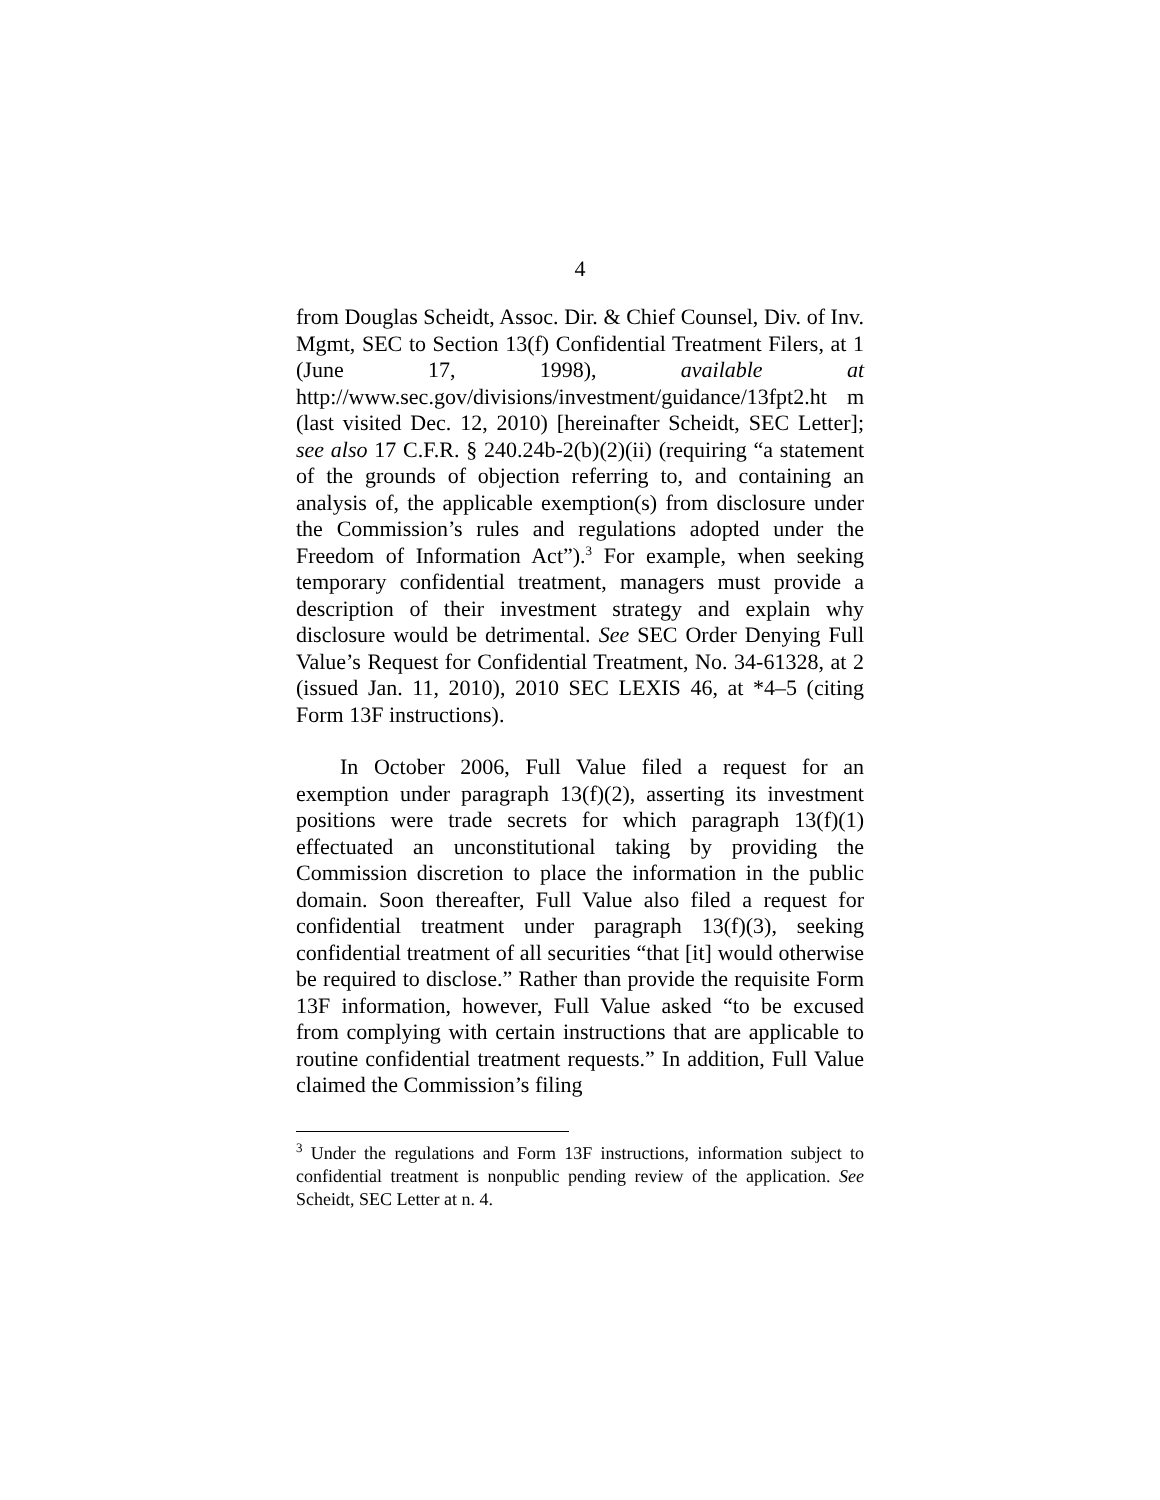4
from Douglas Scheidt, Assoc. Dir. & Chief Counsel, Div. of Inv. Mgmt, SEC to Section 13(f) Confidential Treatment Filers, at 1 (June 17, 1998), available at http://www.sec.gov/divisions/investment/guidance/13fpt2.ht m (last visited Dec. 12, 2010) [hereinafter Scheidt, SEC Letter]; see also 17 C.F.R. § 240.24b-2(b)(2)(ii) (requiring “a statement of the grounds of objection referring to, and containing an analysis of, the applicable exemption(s) from disclosure under the Commission’s rules and regulations adopted under the Freedom of Information Act”).<sup>3</sup> For example, when seeking temporary confidential treatment, managers must provide a description of their investment strategy and explain why disclosure would be detrimental. See SEC Order Denying Full Value’s Request for Confidential Treatment, No. 34-61328, at 2 (issued Jan. 11, 2010), 2010 SEC LEXIS 46, at *4–5 (citing Form 13F instructions).
In October 2006, Full Value filed a request for an exemption under paragraph 13(f)(2), asserting its investment positions were trade secrets for which paragraph 13(f)(1) effectuated an unconstitutional taking by providing the Commission discretion to place the information in the public domain. Soon thereafter, Full Value also filed a request for confidential treatment under paragraph 13(f)(3), seeking confidential treatment of all securities “that [it] would otherwise be required to disclose.” Rather than provide the requisite Form 13F information, however, Full Value asked “to be excused from complying with certain instructions that are applicable to routine confidential treatment requests.” In addition, Full Value claimed the Commission’s filing
<sup>3</sup> Under the regulations and Form 13F instructions, information subject to confidential treatment is nonpublic pending review of the application. See Scheidt, SEC Letter at n. 4.